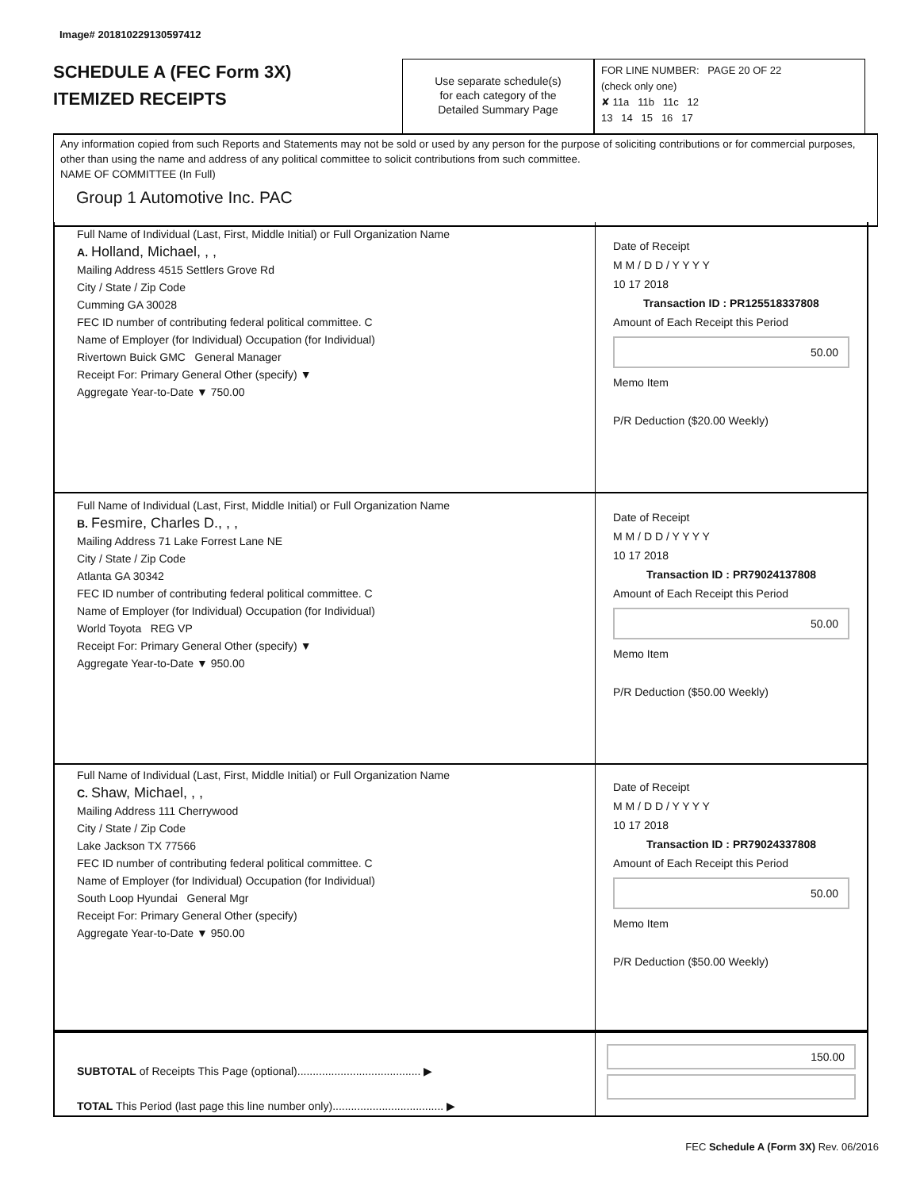Image# 201810229130597412
SCHEDULE A (FEC Form 3X)
ITEMIZED RECEIPTS
Use separate schedule(s)
for each category of the
Detailed Summary Page
FOR LINE NUMBER: PAGE 20 OF 22
(check only one)
✘ 11a 11b 11c 12
13 14 15 16 17
Any information copied from such Reports and Statements may not be sold or used by any person for the purpose of soliciting contributions or for commercial purposes, other than using the name and address of any political committee to solicit contributions from such committee.
NAME OF COMMITTEE (In Full)
Group 1 Automotive Inc. PAC
Full Name of Individual (Last, First, Middle Initial) or Full Organization Name
A. Holland, Michael, , ,
Mailing Address 4515 Settlers Grove Rd
City / State / Zip Code
Cumming GA 30028
FEC ID number of contributing federal political committee. C
Name of Employer (for Individual) Occupation (for Individual)
Rivertown Buick GMC General Manager
Receipt For: Primary General Other (specify) ▼
Aggregate Year-to-Date ▼ 750.00
Date of Receipt
M M / D D / Y Y Y Y
10 17 2018
Transaction ID : PR125518337808
Amount of Each Receipt this Period
50.00
Memo Item
P/R Deduction ($20.00 Weekly)
Full Name of Individual (Last, First, Middle Initial) or Full Organization Name
B. Fesmire, Charles D., , ,
Mailing Address 71 Lake Forrest Lane NE
City / State / Zip Code
Atlanta GA 30342
FEC ID number of contributing federal political committee. C
Name of Employer (for Individual) Occupation (for Individual)
World Toyota REG VP
Receipt For: Primary General Other (specify) ▼
Aggregate Year-to-Date ▼ 950.00
Date of Receipt
M M / D D / Y Y Y Y
10 17 2018
Transaction ID : PR79024137808
Amount of Each Receipt this Period
50.00
Memo Item
P/R Deduction ($50.00 Weekly)
Full Name of Individual (Last, First, Middle Initial) or Full Organization Name
C. Shaw, Michael, , ,
Mailing Address 111 Cherrywood
City / State / Zip Code
Lake Jackson TX 77566
FEC ID number of contributing federal political committee. C
Name of Employer (for Individual) Occupation (for Individual)
South Loop Hyundai General Mgr
Receipt For: Primary General Other (specify)
Aggregate Year-to-Date ▼ 950.00
Date of Receipt
M M / D D / Y Y Y Y
10 17 2018
Transaction ID : PR79024337808
Amount of Each Receipt this Period
50.00
Memo Item
P/R Deduction ($50.00 Weekly)
SUBTOTAL of Receipts This Page (optional)........................................ ▶
TOTAL This Period (last page this line number only).................................... ▶
150.00
FEC Schedule A (Form 3X) Rev. 06/2016